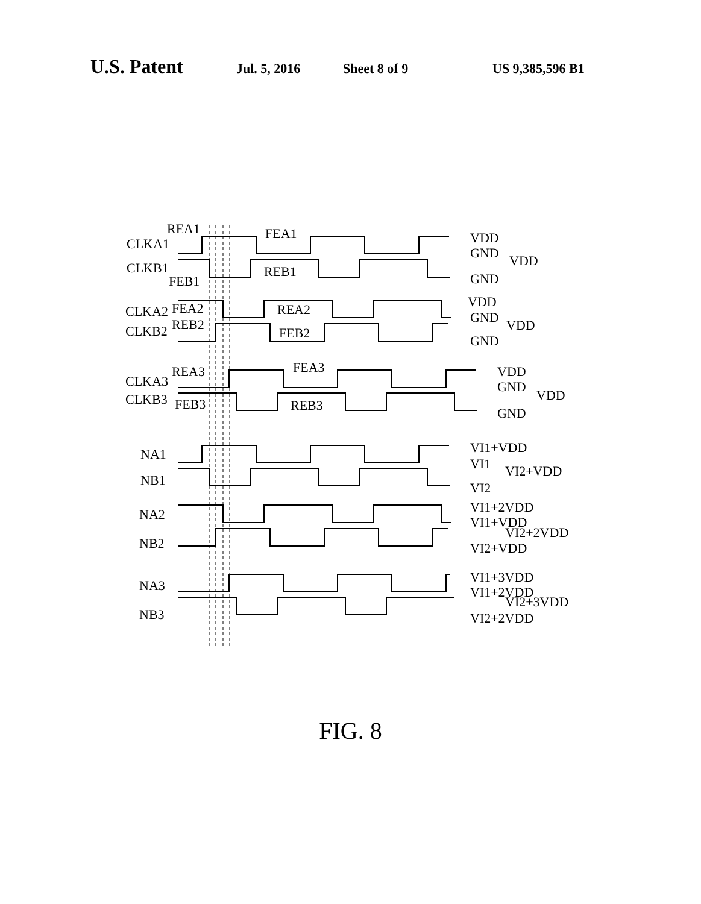U.S. Patent Jul. 5, 2016 Sheet 8 of 9 US 9,385,596 B1
CLKA1
CLKB1
CLKA2
CLKB2
CLKA3
CLKB3
NA1
NB1
NA2
NB2
NA3
NB3
REA1
FEA1
FEB1
REB1
FEA2
REA2
REB2
FEB2
REA3
FEA3
FEB3
REB3
VDD
GND
VDD
GND
VDD
GND
VDD
GND
VDD
GND
VDD
GND
VI1+VDD
VI1
VI2+VDD
VI2
VI1+2VDD
VI1+VDD
VI2+2VDD
VI2+VDD
VI1+3VDD
VI1+2VDD
VI2+3VDD
VI2+2VDD
FIG. 8